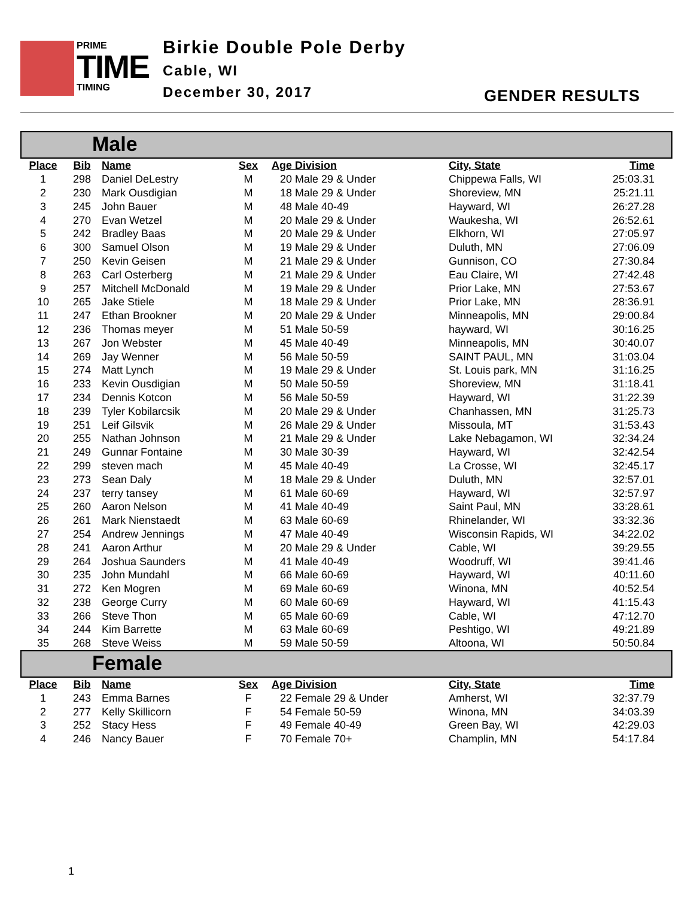PRIME
TIME
TIMING
Birkie Double Pole Derby
Cable, WI
December 30, 2017
GENDER RESULTS
Male
| Place | Bib | Name | Sex | Age | Division | City, State | Time |
| --- | --- | --- | --- | --- | --- | --- | --- |
| 1 | 298 | Daniel DeLestry | M | 20 | Male 29 & Under | Chippewa Falls, WI | 25:03.31 |
| 2 | 230 | Mark Ousdigian | M | 18 | Male 29 & Under | Shoreview, MN | 25:21.11 |
| 3 | 245 | John Bauer | M | 48 | Male 40-49 | Hayward, WI | 26:27.28 |
| 4 | 270 | Evan Wetzel | M | 20 | Male 29 & Under | Waukesha, WI | 26:52.61 |
| 5 | 242 | Bradley Baas | M | 20 | Male 29 & Under | Elkhorn, WI | 27:05.97 |
| 6 | 300 | Samuel Olson | M | 19 | Male 29 & Under | Duluth, MN | 27:06.09 |
| 7 | 250 | Kevin Geisen | M | 21 | Male 29 & Under | Gunnison, CO | 27:30.84 |
| 8 | 263 | Carl Osterberg | M | 21 | Male 29 & Under | Eau Claire, WI | 27:42.48 |
| 9 | 257 | Mitchell McDonald | M | 19 | Male 29 & Under | Prior Lake, MN | 27:53.67 |
| 10 | 265 | Jake Stiele | M | 18 | Male 29 & Under | Prior Lake, MN | 28:36.91 |
| 11 | 247 | Ethan Brookner | M | 20 | Male 29 & Under | Minneapolis, MN | 29:00.84 |
| 12 | 236 | Thomas meyer | M | 51 | Male 50-59 | hayward, WI | 30:16.25 |
| 13 | 267 | Jon Webster | M | 45 | Male 40-49 | Minneapolis, MN | 30:40.07 |
| 14 | 269 | Jay Wenner | M | 56 | Male 50-59 | SAINT PAUL, MN | 31:03.04 |
| 15 | 274 | Matt Lynch | M | 19 | Male 29 & Under | St. Louis park, MN | 31:16.25 |
| 16 | 233 | Kevin Ousdigian | M | 50 | Male 50-59 | Shoreview, MN | 31:18.41 |
| 17 | 234 | Dennis Kotcon | M | 56 | Male 50-59 | Hayward, WI | 31:22.39 |
| 18 | 239 | Tyler Kobilarcsik | M | 20 | Male 29 & Under | Chanhassen, MN | 31:25.73 |
| 19 | 251 | Leif Gilsvik | M | 26 | Male 29 & Under | Missoula, MT | 31:53.43 |
| 20 | 255 | Nathan Johnson | M | 21 | Male 29 & Under | Lake Nebagamon, WI | 32:34.24 |
| 21 | 249 | Gunnar Fontaine | M | 30 | Male 30-39 | Hayward, WI | 32:42.54 |
| 22 | 299 | steven mach | M | 45 | Male 40-49 | La Crosse, WI | 32:45.17 |
| 23 | 273 | Sean Daly | M | 18 | Male 29 & Under | Duluth, MN | 32:57.01 |
| 24 | 237 | terry tansey | M | 61 | Male 60-69 | Hayward, WI | 32:57.97 |
| 25 | 260 | Aaron Nelson | M | 41 | Male 40-49 | Saint Paul, MN | 33:28.61 |
| 26 | 261 | Mark Nienstaedt | M | 63 | Male 60-69 | Rhinelander, WI | 33:32.36 |
| 27 | 254 | Andrew Jennings | M | 47 | Male 40-49 | Wisconsin Rapids, WI | 34:22.02 |
| 28 | 241 | Aaron Arthur | M | 20 | Male 29 & Under | Cable, WI | 39:29.55 |
| 29 | 264 | Joshua Saunders | M | 41 | Male 40-49 | Woodruff, WI | 39:41.46 |
| 30 | 235 | John Mundahl | M | 66 | Male 60-69 | Hayward, WI | 40:11.60 |
| 31 | 272 | Ken Mogren | M | 69 | Male 60-69 | Winona, MN | 40:52.54 |
| 32 | 238 | George Curry | M | 60 | Male 60-69 | Hayward, WI | 41:15.43 |
| 33 | 266 | Steve Thon | M | 65 | Male 60-69 | Cable, WI | 47:12.70 |
| 34 | 244 | Kim Barrette | M | 63 | Male 60-69 | Peshtigo, WI | 49:21.89 |
| 35 | 268 | Steve Weiss | M | 59 | Male 50-59 | Altoona, WI | 50:50.84 |
Female
| Place | Bib | Name | Sex | Age | Division | City, State | Time |
| --- | --- | --- | --- | --- | --- | --- | --- |
| 1 | 243 | Emma Barnes | F | 22 | Female 29 & Under | Amherst, WI | 32:37.79 |
| 2 | 277 | Kelly Skillicorn | F | 54 | Female 50-59 | Winona, MN | 34:03.39 |
| 3 | 252 | Stacy Hess | F | 49 | Female 40-49 | Green Bay, WI | 42:29.03 |
| 4 | 246 | Nancy Bauer | F | 70 | Female 70+ | Champlin, MN | 54:17.84 |
1